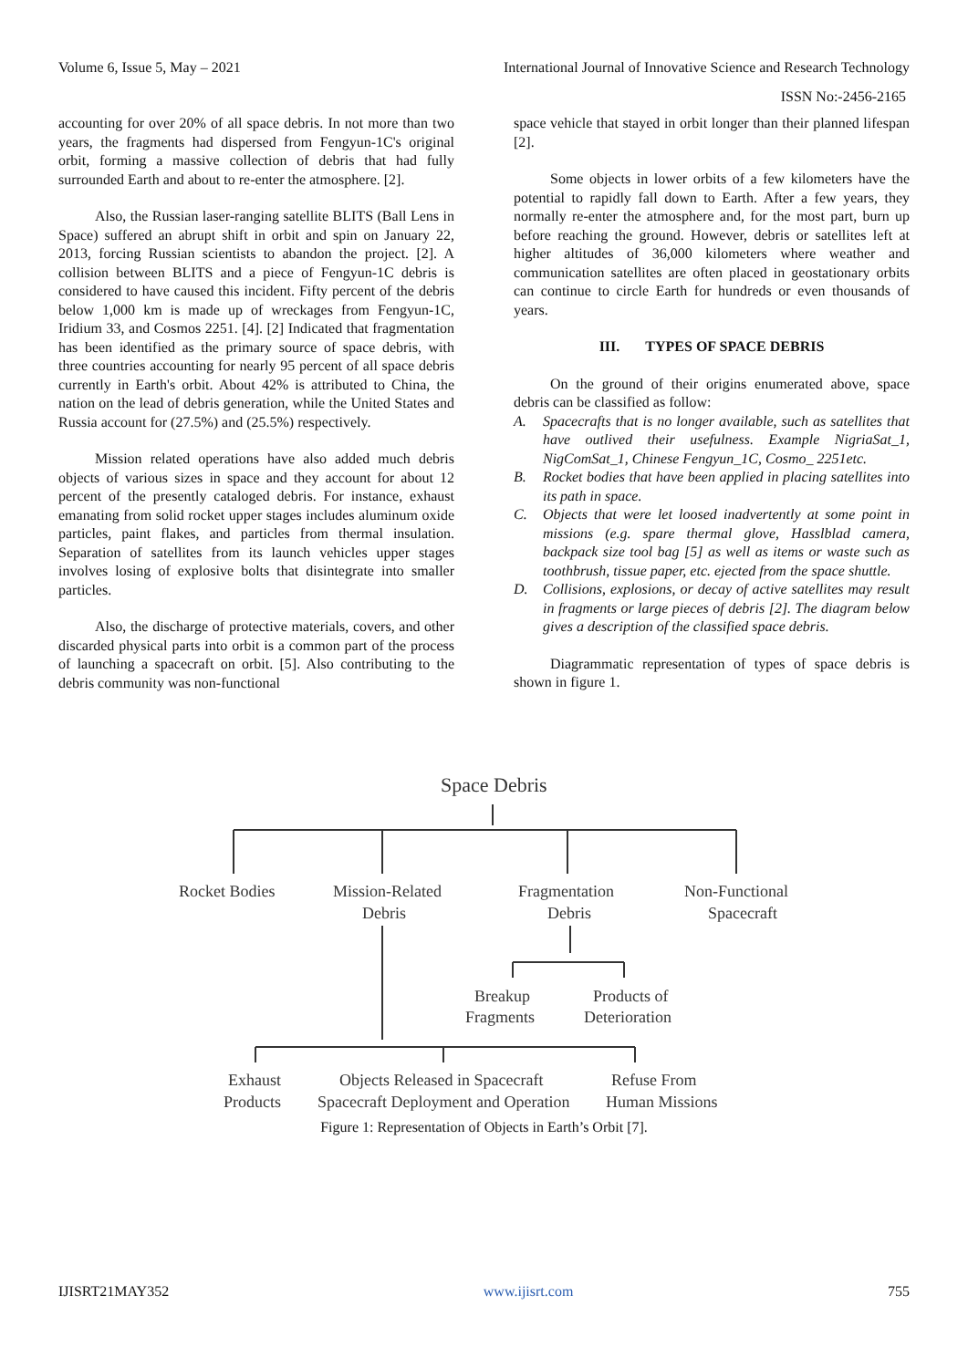Volume 6, Issue 5, May – 2021 International Journal of Innovative Science and Research Technology
ISSN No:-2456-2165
accounting for over 20% of all space debris. In not more than two years, the fragments had dispersed from Fengyun-1C's original orbit, forming a massive collection of debris that had fully surrounded Earth and about to re-enter the atmosphere. [2].
Also, the Russian laser-ranging satellite BLITS (Ball Lens in Space) suffered an abrupt shift in orbit and spin on January 22, 2013, forcing Russian scientists to abandon the project. [2]. A collision between BLITS and a piece of Fengyun-1C debris is considered to have caused this incident. Fifty percent of the debris below 1,000 km is made up of wreckages from Fengyun-1C, Iridium 33, and Cosmos 2251. [4]. [2] Indicated that fragmentation has been identified as the primary source of space debris, with three countries accounting for nearly 95 percent of all space debris currently in Earth's orbit. About 42% is attributed to China, the nation on the lead of debris generation, while the United States and Russia account for (27.5%) and (25.5%) respectively.
Mission related operations have also added much debris objects of various sizes in space and they account for about 12 percent of the presently cataloged debris. For instance, exhaust emanating from solid rocket upper stages includes aluminum oxide particles, paint flakes, and particles from thermal insulation. Separation of satellites from its launch vehicles upper stages involves losing of explosive bolts that disintegrate into smaller particles.
Also, the discharge of protective materials, covers, and other discarded physical parts into orbit is a common part of the process of launching a spacecraft on orbit. [5]. Also contributing to the debris community was non-functional
space vehicle that stayed in orbit longer than their planned lifespan [2].
Some objects in lower orbits of a few kilometers have the potential to rapidly fall down to Earth. After a few years, they normally re-enter the atmosphere and, for the most part, burn up before reaching the ground. However, debris or satellites left at higher altitudes of 36,000 kilometers where weather and communication satellites are often placed in geostationary orbits can continue to circle Earth for hundreds or even thousands of years.
III. TYPES OF SPACE DEBRIS
On the ground of their origins enumerated above, space debris can be classified as follow:
A. Spacecrafts that is no longer available, such as satellites that have outlived their usefulness. Example NigriaSat_1, NigComSat_1, Chinese Fengyun_1C, Cosmo_ 2251etc.
B. Rocket bodies that have been applied in placing satellites into its path in space.
C. Objects that were let loosed inadvertently at some point in missions (e.g. spare thermal glove, Hasslblad camera, backpack size tool bag [5] as well as items or waste such as toothbrush, tissue paper, etc. ejected from the space shuttle.
D. Collisions, explosions, or decay of active satellites may result in fragments or large pieces of debris [2]. The diagram below gives a description of the classified space debris.
Diagrammatic representation of types of space debris is shown in figure 1.
Space Debris
Rocket Bodies
Mission-Related
Debris
Fragmentation
Debris
Non-Functional
Spacecraft
Breakup
Fragments
Products of
Deterioration
Exhaust
Products
Objects Released in Spacecraft
Spacecraft Deployment and Operation
Refuse From
Human Missions
Figure 1: Representation of Objects in Earth’s Orbit [7].
IJISRT21MAY352 www.ijisrt.com 755